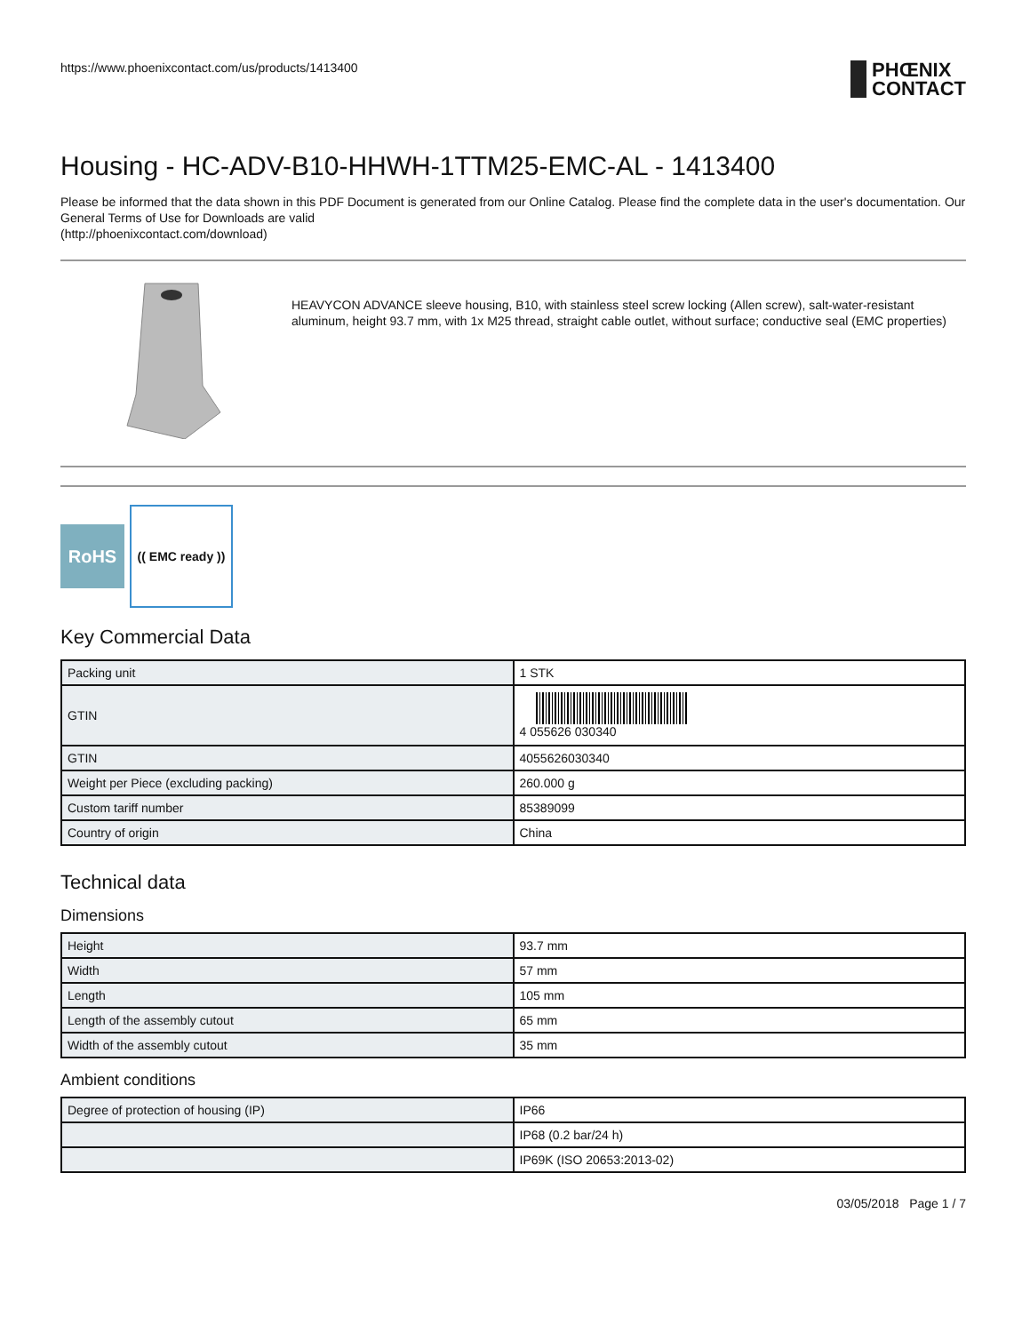https://www.phoenixcontact.com/us/products/1413400
PHŒNIX
CONTACT
Housing - HC-ADV-B10-HHWH-1TTM25-EMC-AL - 1413400
Please be informed that the data shown in this PDF Document is generated from our Online Catalog. Please find the complete data in the user's documentation. Our General Terms of Use for Downloads are valid
(http://phoenixcontact.com/download)
HEAVYCON ADVANCE sleeve housing, B10, with stainless steel screw locking (Allen screw), salt-water-resistant aluminum, height 93.7 mm, with 1x M25 thread, straight cable outlet, without surface; conductive seal (EMC properties)
RoHS
(( EMC ready ))
Key Commercial Data
| Packing unit | 1 STK |
| GTIN | 4 055626 030340 |
| GTIN | 4055626030340 |
| Weight per Piece (excluding packing) | 260.000 g |
| Custom tariff number | 85389099 |
| Country of origin | China |
Technical data
Dimensions
| Height | 93.7 mm |
| Width | 57 mm |
| Length | 105 mm |
| Length of the assembly cutout | 65 mm |
| Width of the assembly cutout | 35 mm |
Ambient conditions
| Degree of protection of housing (IP) | IP66 |
| | IP68 (0.2 bar/24 h) |
| | IP69K (ISO 20653:2013-02) |
03/05/2018 Page 1 / 7